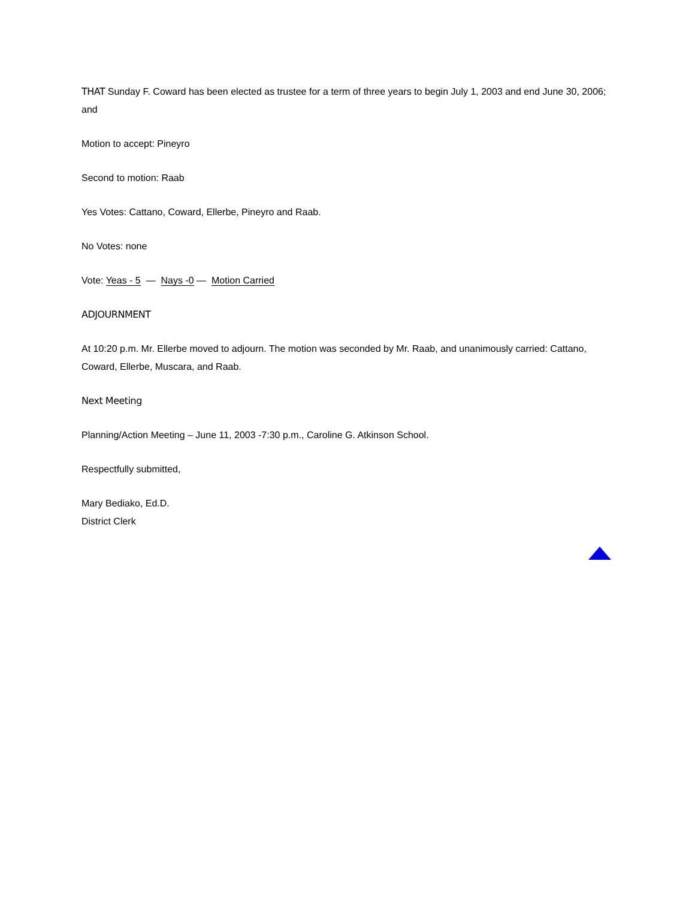THAT Sunday F. Coward has been elected as trustee for a term of three years to begin July 1, 2003 and end June 30, 2006; and
Motion to accept: Pineyro
Second to motion: Raab
Yes Votes: Cattano, Coward, Ellerbe, Pineyro and Raab.
No Votes: none
Vote: Yeas - 5 — Nays -0 — Motion Carried
ADJOURNMENT
At 10:20 p.m. Mr. Ellerbe moved to adjourn. The motion was seconded by Mr. Raab, and unanimously carried: Cattano, Coward, Ellerbe, Muscara, and Raab.
Next Meeting
Planning/Action Meeting – June 11, 2003 -7:30 p.m., Caroline G. Atkinson School.
Respectfully submitted,
Mary Bediako, Ed.D.
District Clerk